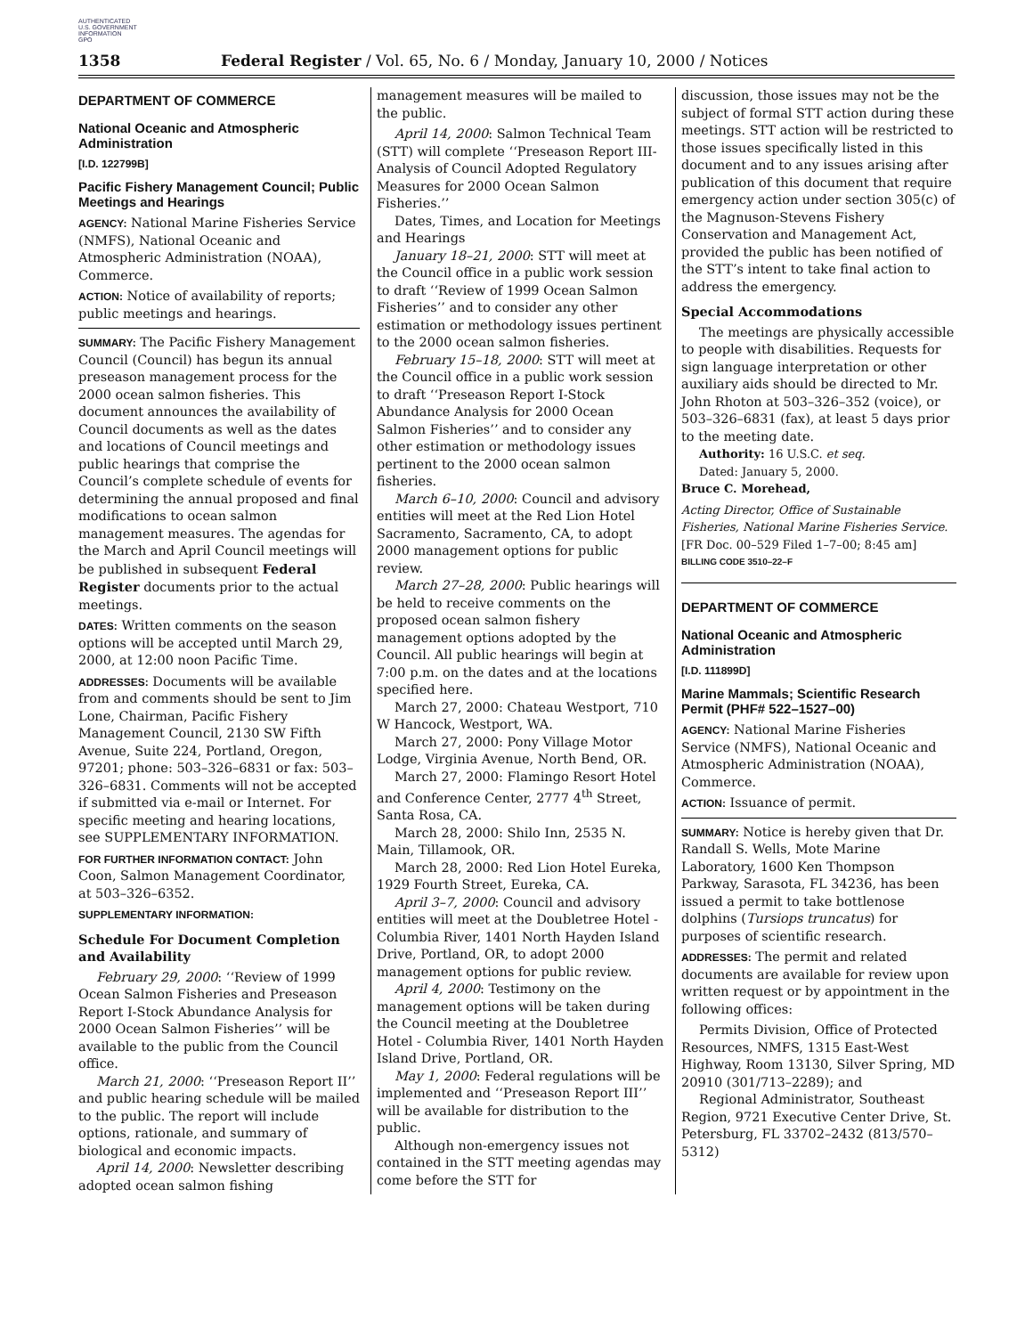AUTHENTICATED
U.S. GOVERNMENT
INFORMATION
GPO
1358 Federal Register / Vol. 65, No. 6 / Monday, January 10, 2000 / Notices
DEPARTMENT OF COMMERCE
National Oceanic and Atmospheric Administration
[I.D. 122799B]
Pacific Fishery Management Council; Public Meetings and Hearings
AGENCY: National Marine Fisheries Service (NMFS), National Oceanic and Atmospheric Administration (NOAA), Commerce.
ACTION: Notice of availability of reports; public meetings and hearings.
SUMMARY: The Pacific Fishery Management Council (Council) has begun its annual preseason management process for the 2000 ocean salmon fisheries. This document announces the availability of Council documents as well as the dates and locations of Council meetings and public hearings that comprise the Council’s complete schedule of events for determining the annual proposed and final modifications to ocean salmon management measures. The agendas for the March and April Council meetings will be published in subsequent Federal Register documents prior to the actual meetings.
DATES: Written comments on the season options will be accepted until March 29, 2000, at 12:00 noon Pacific Time.
ADDRESSES: Documents will be available from and comments should be sent to Jim Lone, Chairman, Pacific Fishery Management Council, 2130 SW Fifth Avenue, Suite 224, Portland, Oregon, 97201; phone: 503–326–6831 or fax: 503–326–6831. Comments will not be accepted if submitted via e-mail or Internet. For specific meeting and hearing locations, see SUPPLEMENTARY INFORMATION.
FOR FURTHER INFORMATION CONTACT: John Coon, Salmon Management Coordinator, at 503–326–6352.
SUPPLEMENTARY INFORMATION:
Schedule For Document Completion and Availability
February 29, 2000: ‘‘Review of 1999 Ocean Salmon Fisheries and Preseason Report I-Stock Abundance Analysis for 2000 Ocean Salmon Fisheries’’ will be available to the public from the Council office.
March 21, 2000: ‘‘Preseason Report II’’ and public hearing schedule will be mailed to the public. The report will include options, rationale, and summary of biological and economic impacts.
April 14, 2000: Newsletter describing adopted ocean salmon fishing
management measures will be mailed to the public.
April 14, 2000: Salmon Technical Team (STT) will complete ‘‘Preseason Report III-Analysis of Council Adopted Regulatory Measures for 2000 Ocean Salmon Fisheries.’’
Dates, Times, and Location for Meetings and Hearings
January 18–21, 2000: STT will meet at the Council office in a public work session to draft ‘‘Review of 1999 Ocean Salmon Fisheries’’ and to consider any other estimation or methodology issues pertinent to the 2000 ocean salmon fisheries.
February 15–18, 2000: STT will meet at the Council office in a public work session to draft ‘‘Preseason Report I-Stock Abundance Analysis for 2000 Ocean Salmon Fisheries’’ and to consider any other estimation or methodology issues pertinent to the 2000 ocean salmon fisheries.
March 6–10, 2000: Council and advisory entities will meet at the Red Lion Hotel Sacramento, Sacramento, CA, to adopt 2000 management options for public review.
March 27–28, 2000: Public hearings will be held to receive comments on the proposed ocean salmon fishery management options adopted by the Council. All public hearings will begin at 7:00 p.m. on the dates and at the locations specified here.
March 27, 2000: Chateau Westport, 710 W Hancock, Westport, WA.
March 27, 2000: Pony Village Motor Lodge, Virginia Avenue, North Bend, OR.
March 27, 2000: Flamingo Resort Hotel and Conference Center, 2777 4<sup>th</sup> Street, Santa Rosa, CA.
March 28, 2000: Shilo Inn, 2535 N. Main, Tillamook, OR.
March 28, 2000: Red Lion Hotel Eureka, 1929 Fourth Street, Eureka, CA.
April 3–7, 2000: Council and advisory entities will meet at the Doubletree Hotel - Columbia River, 1401 North Hayden Island Drive, Portland, OR, to adopt 2000 management options for public review.
April 4, 2000: Testimony on the management options will be taken during the Council meeting at the Doubletree Hotel - Columbia River, 1401 North Hayden Island Drive, Portland, OR.
May 1, 2000: Federal regulations will be implemented and ‘‘Preseason Report III’’ will be available for distribution to the public.
Although non-emergency issues not contained in the STT meeting agendas may come before the STT for
discussion, those issues may not be the subject of formal STT action during these meetings. STT action will be restricted to those issues specifically listed in this document and to any issues arising after publication of this document that require emergency action under section 305(c) of the Magnuson-Stevens Fishery Conservation and Management Act, provided the public has been notified of the STT’s intent to take final action to address the emergency.
Special Accommodations
The meetings are physically accessible to people with disabilities. Requests for sign language interpretation or other auxiliary aids should be directed to Mr. John Rhoton at 503–326–352 (voice), or 503–326–6831 (fax), at least 5 days prior to the meeting date.
Authority: 16 U.S.C. et seq.
Dated: January 5, 2000.
Bruce C. Morehead,
Acting Director, Office of Sustainable Fisheries, National Marine Fisheries Service.
[FR Doc. 00–529 Filed 1–7–00; 8:45 am]
BILLING CODE 3510–22–F
DEPARTMENT OF COMMERCE
National Oceanic and Atmospheric Administration
[I.D. 111899D]
Marine Mammals; Scientific Research Permit (PHF# 522–1527–00)
AGENCY: National Marine Fisheries Service (NMFS), National Oceanic and Atmospheric Administration (NOAA), Commerce.
ACTION: Issuance of permit.
SUMMARY: Notice is hereby given that Dr. Randall S. Wells, Mote Marine Laboratory, 1600 Ken Thompson Parkway, Sarasota, FL 34236, has been issued a permit to take bottlenose dolphins (Tursiops truncatus) for purposes of scientific research.
ADDRESSES: The permit and related documents are available for review upon written request or by appointment in the following offices:
Permits Division, Office of Protected Resources, NMFS, 1315 East-West Highway, Room 13130, Silver Spring, MD 20910 (301/713–2289); and
Regional Administrator, Southeast Region, 9721 Executive Center Drive, St. Petersburg, FL 33702–2432 (813/570–5312)